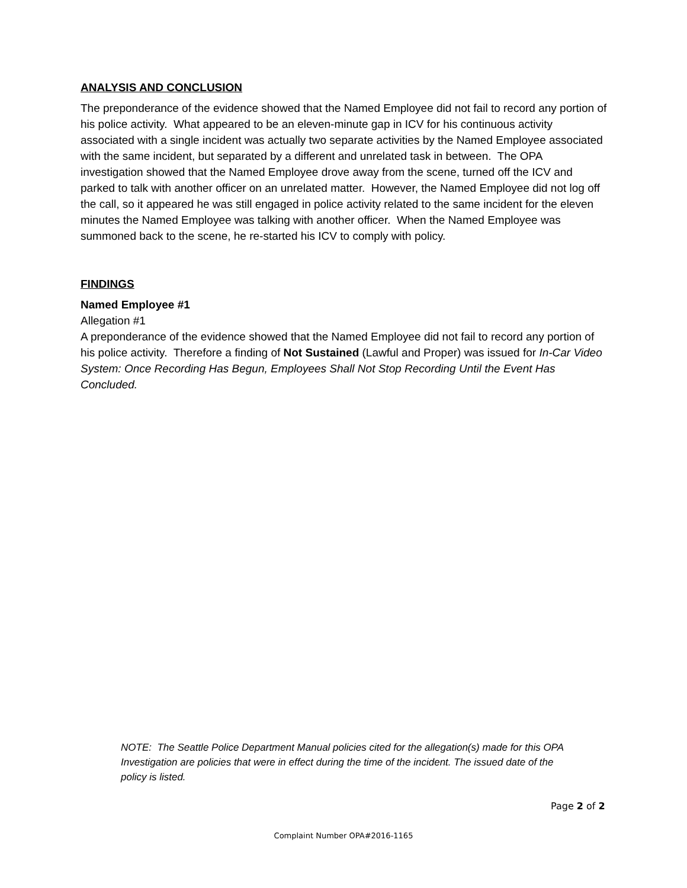ANALYSIS AND CONCLUSION
The preponderance of the evidence showed that the Named Employee did not fail to record any portion of his police activity. What appeared to be an eleven-minute gap in ICV for his continuous activity associated with a single incident was actually two separate activities by the Named Employee associated with the same incident, but separated by a different and unrelated task in between. The OPA investigation showed that the Named Employee drove away from the scene, turned off the ICV and parked to talk with another officer on an unrelated matter. However, the Named Employee did not log off the call, so it appeared he was still engaged in police activity related to the same incident for the eleven minutes the Named Employee was talking with another officer. When the Named Employee was summoned back to the scene, he re-started his ICV to comply with policy.
FINDINGS
Named Employee #1
Allegation #1
A preponderance of the evidence showed that the Named Employee did not fail to record any portion of his police activity. Therefore a finding of Not Sustained (Lawful and Proper) was issued for In-Car Video System: Once Recording Has Begun, Employees Shall Not Stop Recording Until the Event Has Concluded.
NOTE: The Seattle Police Department Manual policies cited for the allegation(s) made for this OPA Investigation are policies that were in effect during the time of the incident. The issued date of the policy is listed.
Page 2 of 2
Complaint Number OPA#2016-1165